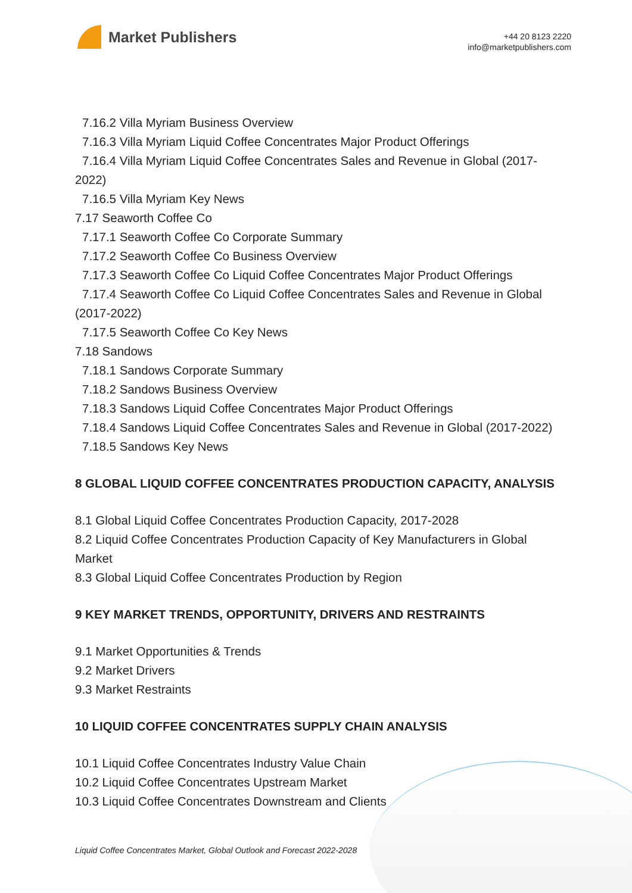Market Publishers
+44 20 8123 2220
info@marketpublishers.com
7.16.2 Villa Myriam Business Overview
7.16.3 Villa Myriam Liquid Coffee Concentrates Major Product Offerings
7.16.4 Villa Myriam Liquid Coffee Concentrates Sales and Revenue in Global (2017-2022)
7.16.5 Villa Myriam Key News
7.17 Seaworth Coffee Co
7.17.1 Seaworth Coffee Co Corporate Summary
7.17.2 Seaworth Coffee Co Business Overview
7.17.3 Seaworth Coffee Co Liquid Coffee Concentrates Major Product Offerings
7.17.4 Seaworth Coffee Co Liquid Coffee Concentrates Sales and Revenue in Global (2017-2022)
7.17.5 Seaworth Coffee Co Key News
7.18 Sandows
7.18.1 Sandows Corporate Summary
7.18.2 Sandows Business Overview
7.18.3 Sandows Liquid Coffee Concentrates Major Product Offerings
7.18.4 Sandows Liquid Coffee Concentrates Sales and Revenue in Global (2017-2022)
7.18.5 Sandows Key News
8 GLOBAL LIQUID COFFEE CONCENTRATES PRODUCTION CAPACITY, ANALYSIS
8.1 Global Liquid Coffee Concentrates Production Capacity, 2017-2028
8.2 Liquid Coffee Concentrates Production Capacity of Key Manufacturers in Global Market
8.3 Global Liquid Coffee Concentrates Production by Region
9 KEY MARKET TRENDS, OPPORTUNITY, DRIVERS AND RESTRAINTS
9.1 Market Opportunities & Trends
9.2 Market Drivers
9.3 Market Restraints
10 LIQUID COFFEE CONCENTRATES SUPPLY CHAIN ANALYSIS
10.1 Liquid Coffee Concentrates Industry Value Chain
10.2 Liquid Coffee Concentrates Upstream Market
10.3 Liquid Coffee Concentrates Downstream and Clients
Liquid Coffee Concentrates Market, Global Outlook and Forecast 2022-2028